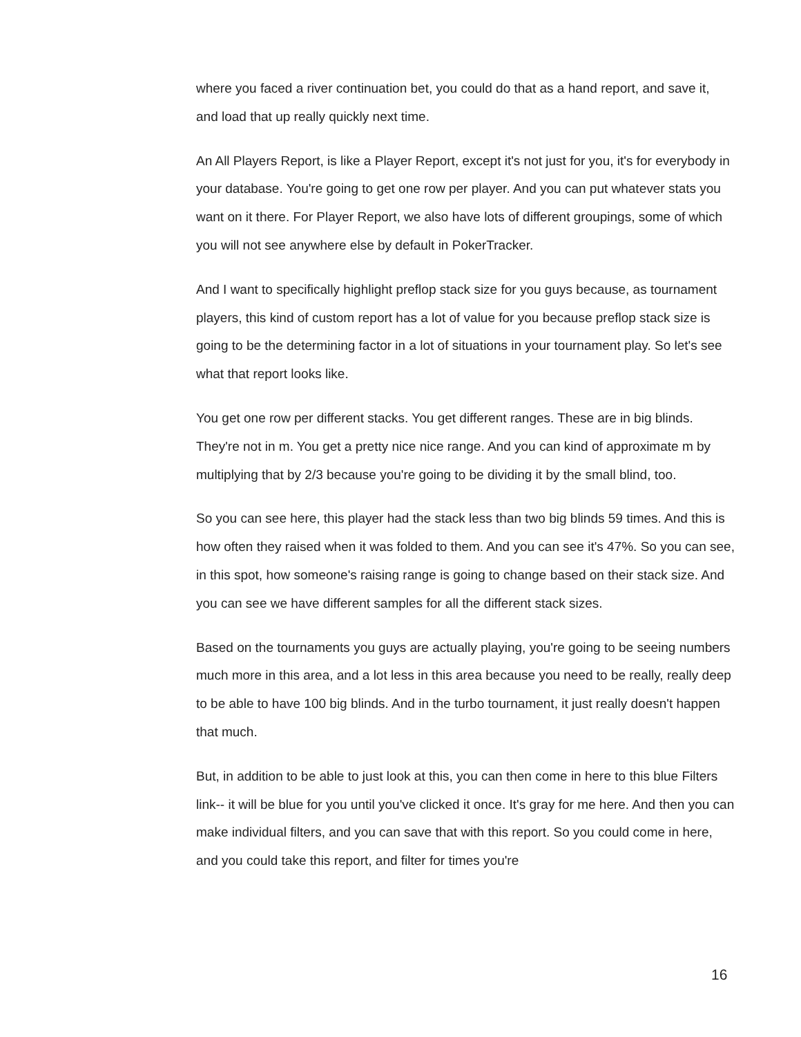where you faced a river continuation bet, you could do that as a hand report, and save it, and load that up really quickly next time.
An All Players Report, is like a Player Report, except it's not just for you, it's for everybody in your database. You're going to get one row per player. And you can put whatever stats you want on it there. For Player Report, we also have lots of different groupings, some of which you will not see anywhere else by default in PokerTracker.
And I want to specifically highlight preflop stack size for you guys because, as tournament players, this kind of custom report has a lot of value for you because preflop stack size is going to be the determining factor in a lot of situations in your tournament play. So let's see what that report looks like.
You get one row per different stacks. You get different ranges. These are in big blinds. They're not in m. You get a pretty nice nice range. And you can kind of approximate m by multiplying that by 2/3 because you're going to be dividing it by the small blind, too.
So you can see here, this player had the stack less than two big blinds 59 times. And this is how often they raised when it was folded to them. And you can see it's 47%. So you can see, in this spot, how someone's raising range is going to change based on their stack size. And you can see we have different samples for all the different stack sizes.
Based on the tournaments you guys are actually playing, you're going to be seeing numbers much more in this area, and a lot less in this area because you need to be really, really deep to be able to have 100 big blinds. And in the turbo tournament, it just really doesn't happen that much.
But, in addition to be able to just look at this, you can then come in here to this blue Filters link-- it will be blue for you until you've clicked it once. It's gray for me here. And then you can make individual filters, and you can save that with this report. So you could come in here, and you could take this report, and filter for times you're
16